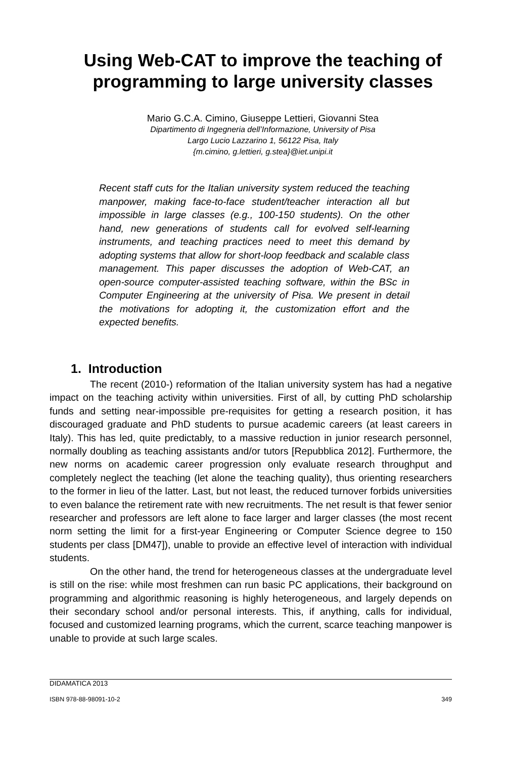Using Web-CAT to improve the teaching of programming to large university classes
Mario G.C.A. Cimino, Giuseppe Lettieri, Giovanni Stea
Dipartimento di Ingegneria dell’Informazione, University of Pisa
Largo Lucio Lazzarino 1, 56122 Pisa, Italy
{m.cimino, g.lettieri, g.stea}@iet.unipi.it
Recent staff cuts for the Italian university system reduced the teaching manpower, making face-to-face student/teacher interaction all but impossible in large classes (e.g., 100-150 students). On the other hand, new generations of students call for evolved self-learning instruments, and teaching practices need to meet this demand by adopting systems that allow for short-loop feedback and scalable class management. This paper discusses the adoption of Web-CAT, an open-source computer-assisted teaching software, within the BSc in Computer Engineering at the university of Pisa. We present in detail the motivations for adopting it, the customization effort and the expected benefits.
1. Introduction
The recent (2010-) reformation of the Italian university system has had a negative impact on the teaching activity within universities. First of all, by cutting PhD scholarship funds and setting near-impossible pre-requisites for getting a research position, it has discouraged graduate and PhD students to pursue academic careers (at least careers in Italy). This has led, quite predictably, to a massive reduction in junior research personnel, normally doubling as teaching assistants and/or tutors [Repubblica 2012]. Furthermore, the new norms on academic career progression only evaluate research throughput and completely neglect the teaching (let alone the teaching quality), thus orienting researchers to the former in lieu of the latter. Last, but not least, the reduced turnover forbids universities to even balance the retirement rate with new recruitments. The net result is that fewer senior researcher and professors are left alone to face larger and larger classes (the most recent norm setting the limit for a first-year Engineering or Computer Science degree to 150 students per class [DM47]), unable to provide an effective level of interaction with individual students.
On the other hand, the trend for heterogeneous classes at the undergraduate level is still on the rise: while most freshmen can run basic PC applications, their background on programming and algorithmic reasoning is highly heterogeneous, and largely depends on their secondary school and/or personal interests. This, if anything, calls for individual, focused and customized learning programs, which the current, scarce teaching manpower is unable to provide at such large scales.
DIDAMATICA 2013
ISBN 978-88-98091-10-2 349